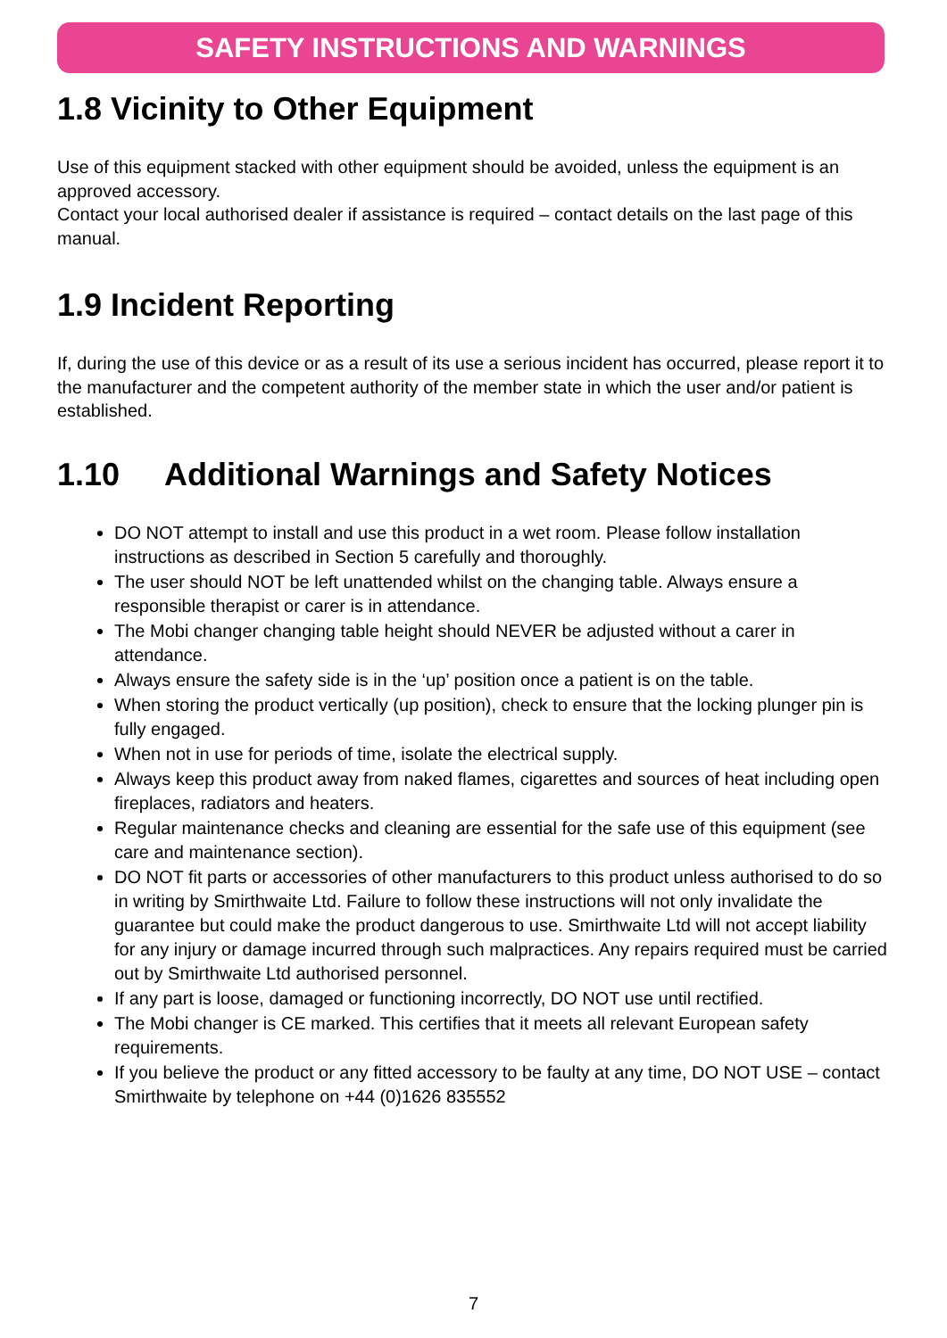SAFETY INSTRUCTIONS AND WARNINGS
1.8 Vicinity to Other Equipment
Use of this equipment stacked with other equipment should be avoided, unless the equipment is an approved accessory.
Contact your local authorised dealer if assistance is required – contact details on the last page of this manual.
1.9 Incident Reporting
If, during the use of this device or as a result of its use a serious incident has occurred, please report it to the manufacturer and the competent authority of the member state in which the user and/or patient is established.
1.10 Additional Warnings and Safety Notices
DO NOT attempt to install and use this product in a wet room. Please follow installation instructions as described in Section 5 carefully and thoroughly.
The user should NOT be left unattended whilst on the changing table. Always ensure a responsible therapist or carer is in attendance.
The Mobi changer changing table height should NEVER be adjusted without a carer in attendance.
Always ensure the safety side is in the ‘up’ position once a patient is on the table.
When storing the product vertically (up position), check to ensure that the locking plunger pin is fully engaged.
When not in use for periods of time, isolate the electrical supply.
Always keep this product away from naked flames, cigarettes and sources of heat including open fireplaces, radiators and heaters.
Regular maintenance checks and cleaning are essential for the safe use of this equipment (see care and maintenance section).
DO NOT fit parts or accessories of other manufacturers to this product unless authorised to do so in writing by Smirthwaite Ltd. Failure to follow these instructions will not only invalidate the guarantee but could make the product dangerous to use. Smirthwaite Ltd will not accept liability for any injury or damage incurred through such malpractices. Any repairs required must be carried out by Smirthwaite Ltd authorised personnel.
If any part is loose, damaged or functioning incorrectly, DO NOT use until rectified.
The Mobi changer is CE marked. This certifies that it meets all relevant European safety requirements.
If you believe the product or any fitted accessory to be faulty at any time, DO NOT USE – contact Smirthwaite by telephone on +44 (0)1626 835552
7